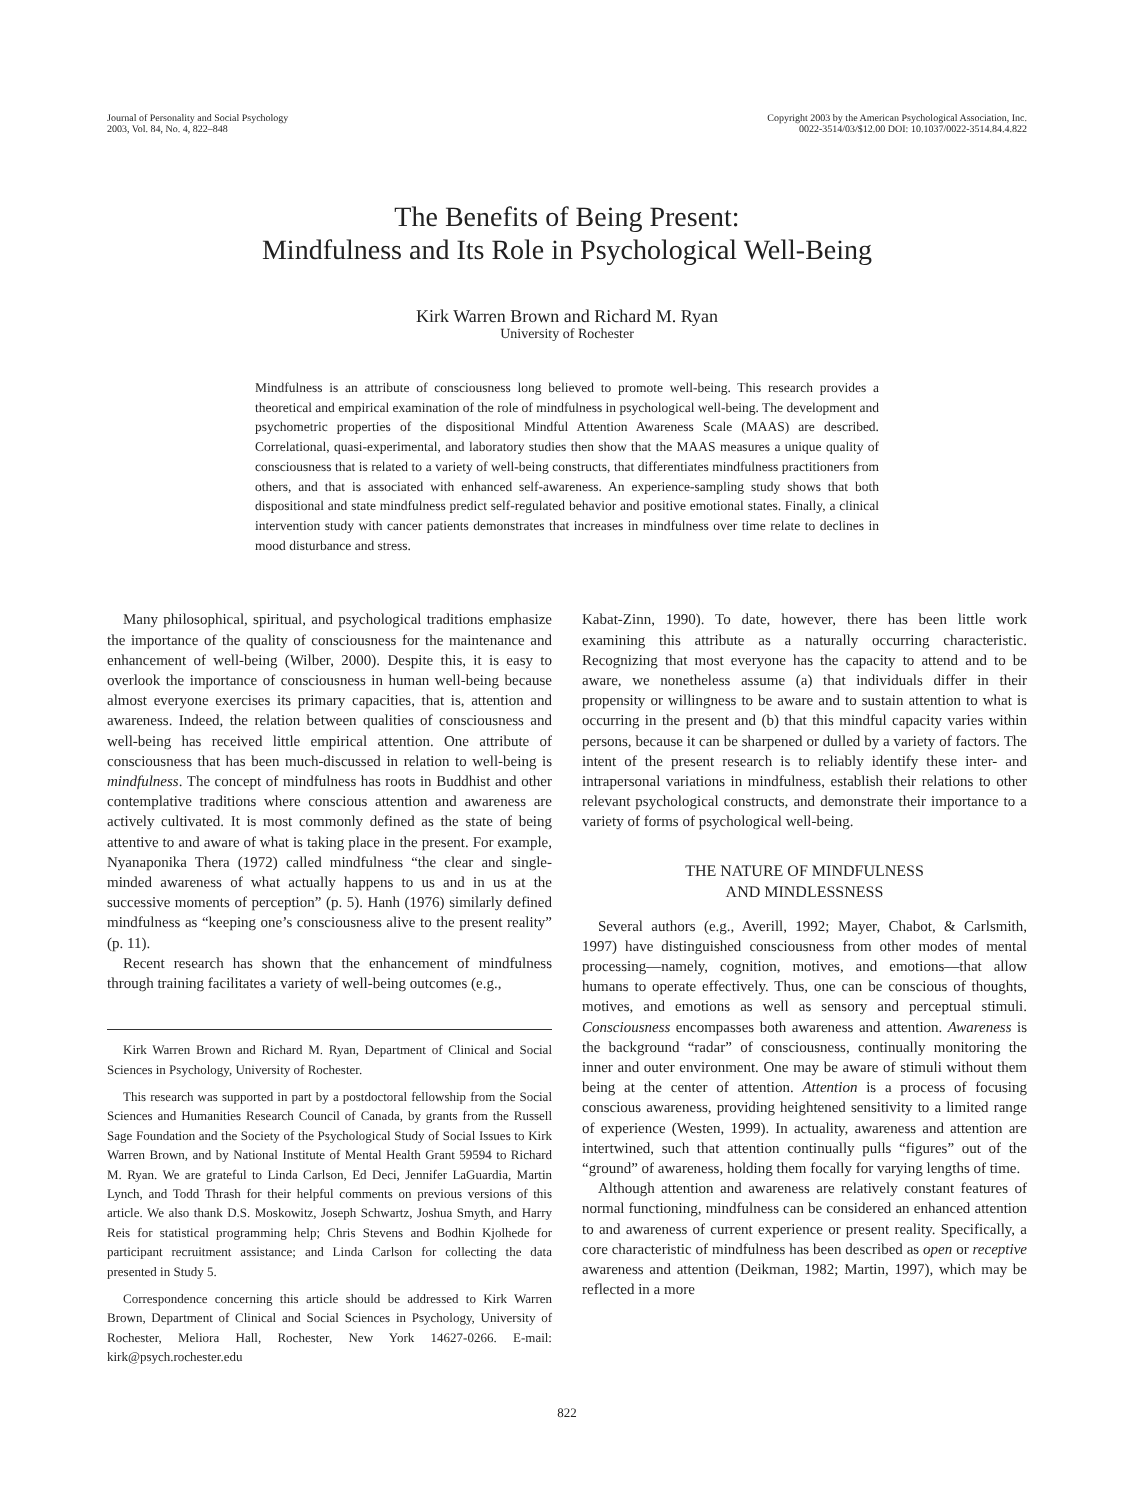Journal of Personality and Social Psychology
2003, Vol. 84, No. 4, 822–848
Copyright 2003 by the American Psychological Association, Inc.
0022-3514/03/$12.00 DOI: 10.1037/0022-3514.84.4.822
The Benefits of Being Present:
Mindfulness and Its Role in Psychological Well-Being
Kirk Warren Brown and Richard M. Ryan
University of Rochester
Mindfulness is an attribute of consciousness long believed to promote well-being. This research provides a theoretical and empirical examination of the role of mindfulness in psychological well-being. The development and psychometric properties of the dispositional Mindful Attention Awareness Scale (MAAS) are described. Correlational, quasi-experimental, and laboratory studies then show that the MAAS measures a unique quality of consciousness that is related to a variety of well-being constructs, that differentiates mindfulness practitioners from others, and that is associated with enhanced self-awareness. An experience-sampling study shows that both dispositional and state mindfulness predict self-regulated behavior and positive emotional states. Finally, a clinical intervention study with cancer patients demonstrates that increases in mindfulness over time relate to declines in mood disturbance and stress.
Many philosophical, spiritual, and psychological traditions emphasize the importance of the quality of consciousness for the maintenance and enhancement of well-being (Wilber, 2000). Despite this, it is easy to overlook the importance of consciousness in human well-being because almost everyone exercises its primary capacities, that is, attention and awareness. Indeed, the relation between qualities of consciousness and well-being has received little empirical attention. One attribute of consciousness that has been much-discussed in relation to well-being is mindfulness. The concept of mindfulness has roots in Buddhist and other contemplative traditions where conscious attention and awareness are actively cultivated. It is most commonly defined as the state of being attentive to and aware of what is taking place in the present. For example, Nyanaponika Thera (1972) called mindfulness “the clear and single-minded awareness of what actually happens to us and in us at the successive moments of perception” (p. 5). Hanh (1976) similarly defined mindfulness as “keeping one’s consciousness alive to the present reality” (p. 11).
Recent research has shown that the enhancement of mindfulness through training facilitates a variety of well-being outcomes (e.g.,
Kirk Warren Brown and Richard M. Ryan, Department of Clinical and Social Sciences in Psychology, University of Rochester.
This research was supported in part by a postdoctoral fellowship from the Social Sciences and Humanities Research Council of Canada, by grants from the Russell Sage Foundation and the Society of the Psychological Study of Social Issues to Kirk Warren Brown, and by National Institute of Mental Health Grant 59594 to Richard M. Ryan. We are grateful to Linda Carlson, Ed Deci, Jennifer LaGuardia, Martin Lynch, and Todd Thrash for their helpful comments on previous versions of this article. We also thank D.S. Moskowitz, Joseph Schwartz, Joshua Smyth, and Harry Reis for statistical programming help; Chris Stevens and Bodhin Kjolhede for participant recruitment assistance; and Linda Carlson for collecting the data presented in Study 5.
Correspondence concerning this article should be addressed to Kirk Warren Brown, Department of Clinical and Social Sciences in Psychology, University of Rochester, Meliora Hall, Rochester, New York 14627-0266. E-mail: kirk@psych.rochester.edu
Kabat-Zinn, 1990). To date, however, there has been little work examining this attribute as a naturally occurring characteristic. Recognizing that most everyone has the capacity to attend and to be aware, we nonetheless assume (a) that individuals differ in their propensity or willingness to be aware and to sustain attention to what is occurring in the present and (b) that this mindful capacity varies within persons, because it can be sharpened or dulled by a variety of factors. The intent of the present research is to reliably identify these inter- and intrapersonal variations in mindfulness, establish their relations to other relevant psychological constructs, and demonstrate their importance to a variety of forms of psychological well-being.
THE NATURE OF MINDFULNESS
AND MINDLESSNESS
Several authors (e.g., Averill, 1992; Mayer, Chabot, & Carlsmith, 1997) have distinguished consciousness from other modes of mental processing—namely, cognition, motives, and emotions—that allow humans to operate effectively. Thus, one can be conscious of thoughts, motives, and emotions as well as sensory and perceptual stimuli. Consciousness encompasses both awareness and attention. Awareness is the background “radar” of consciousness, continually monitoring the inner and outer environment. One may be aware of stimuli without them being at the center of attention. Attention is a process of focusing conscious awareness, providing heightened sensitivity to a limited range of experience (Westen, 1999). In actuality, awareness and attention are intertwined, such that attention continually pulls “figures” out of the “ground” of awareness, holding them focally for varying lengths of time.
Although attention and awareness are relatively constant features of normal functioning, mindfulness can be considered an enhanced attention to and awareness of current experience or present reality. Specifically, a core characteristic of mindfulness has been described as open or receptive awareness and attention (Deikman, 1982; Martin, 1997), which may be reflected in a more
822